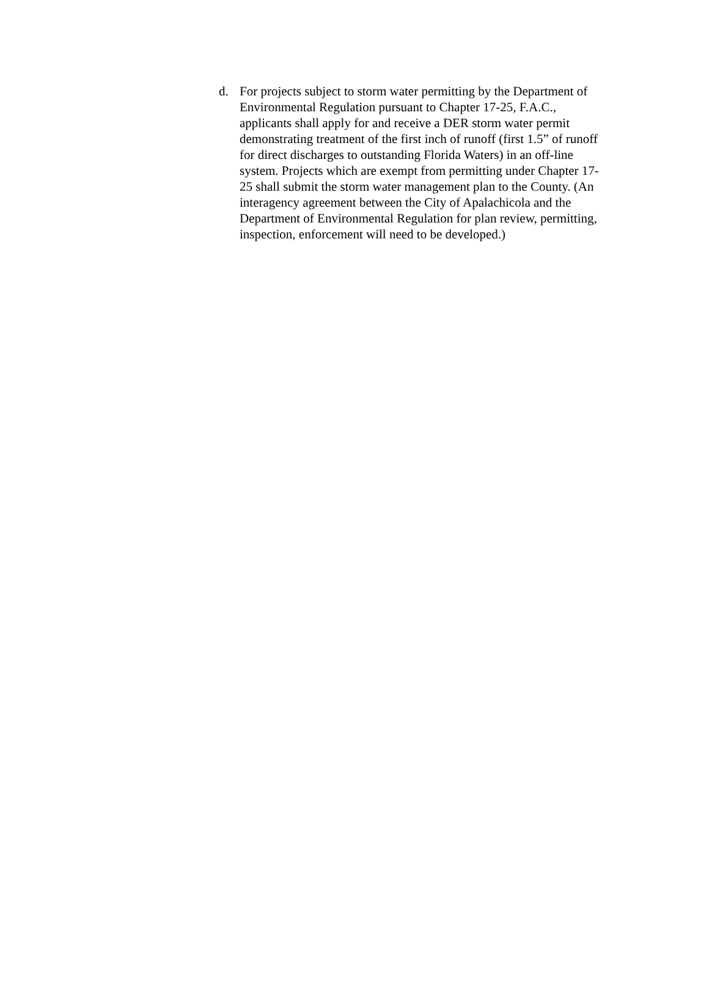d. For projects subject to storm water permitting by the Department of Environmental Regulation pursuant to Chapter 17-25, F.A.C., applicants shall apply for and receive a DER storm water permit demonstrating treatment of the first inch of runoff (first 1.5” of runoff for direct discharges to outstanding Florida Waters) in an off-line system. Projects which are exempt from permitting under Chapter 17-25 shall submit the storm water management plan to the County. (An interagency agreement between the City of Apalachicola and the Department of Environmental Regulation for plan review, permitting, inspection, enforcement will need to be developed.)